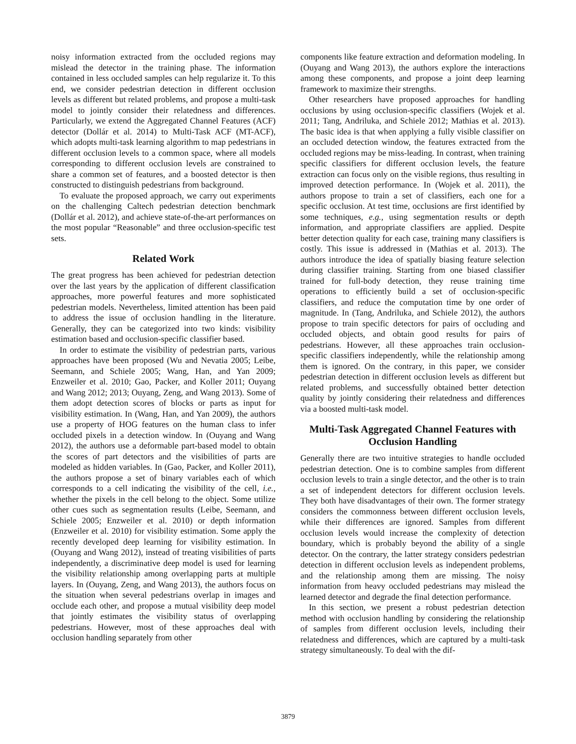noisy information extracted from the occluded regions may mislead the detector in the training phase. The information contained in less occluded samples can help regularize it. To this end, we consider pedestrian detection in different occlusion levels as different but related problems, and propose a multi-task model to jointly consider their relatedness and differences. Particularly, we extend the Aggregated Channel Features (ACF) detector (Dollár et al. 2014) to Multi-Task ACF (MT-ACF), which adopts multi-task learning algorithm to map pedestrians in different occlusion levels to a common space, where all models corresponding to different occlusion levels are constrained to share a common set of features, and a boosted detector is then constructed to distinguish pedestrians from background.
To evaluate the proposed approach, we carry out experiments on the challenging Caltech pedestrian detection benchmark (Dollár et al. 2012), and achieve state-of-the-art performances on the most popular “Reasonable” and three occlusion-specific test sets.
Related Work
The great progress has been achieved for pedestrian detection over the last years by the application of different classification approaches, more powerful features and more sophisticated pedestrian models. Nevertheless, limited attention has been paid to address the issue of occlusion handling in the literature. Generally, they can be categorized into two kinds: visibility estimation based and occlusion-specific classifier based.
In order to estimate the visibility of pedestrian parts, various approaches have been proposed (Wu and Nevatia 2005; Leibe, Seemann, and Schiele 2005; Wang, Han, and Yan 2009; Enzweiler et al. 2010; Gao, Packer, and Koller 2011; Ouyang and Wang 2012; 2013; Ouyang, Zeng, and Wang 2013). Some of them adopt detection scores of blocks or parts as input for visibility estimation. In (Wang, Han, and Yan 2009), the authors use a property of HOG features on the human class to infer occluded pixels in a detection window. In (Ouyang and Wang 2012), the authors use a deformable part-based model to obtain the scores of part detectors and the visibilities of parts are modeled as hidden variables. In (Gao, Packer, and Koller 2011), the authors propose a set of binary variables each of which corresponds to a cell indicating the visibility of the cell, i.e., whether the pixels in the cell belong to the object. Some utilize other cues such as segmentation results (Leibe, Seemann, and Schiele 2005; Enzweiler et al. 2010) or depth information (Enzweiler et al. 2010) for visibility estimation. Some apply the recently developed deep learning for visibility estimation. In (Ouyang and Wang 2012), instead of treating visibilities of parts independently, a discriminative deep model is used for learning the visibility relationship among overlapping parts at multiple layers. In (Ouyang, Zeng, and Wang 2013), the authors focus on the situation when several pedestrians overlap in images and occlude each other, and propose a mutual visibility deep model that jointly estimates the visibility status of overlapping pedestrians. However, most of these approaches deal with occlusion handling separately from other
components like feature extraction and deformation modeling. In (Ouyang and Wang 2013), the authors explore the interactions among these components, and propose a joint deep learning framework to maximize their strengths.
Other researchers have proposed approaches for handling occlusions by using occlusion-specific classifiers (Wojek et al. 2011; Tang, Andriluka, and Schiele 2012; Mathias et al. 2013). The basic idea is that when applying a fully visible classifier on an occluded detection window, the features extracted from the occluded regions may be miss-leading. In contrast, when training specific classifiers for different occlusion levels, the feature extraction can focus only on the visible regions, thus resulting in improved detection performance. In (Wojek et al. 2011), the authors propose to train a set of classifiers, each one for a specific occlusion. At test time, occlusions are first identified by some techniques, e.g., using segmentation results or depth information, and appropriate classifiers are applied. Despite better detection quality for each case, training many classifiers is costly. This issue is addressed in (Mathias et al. 2013). The authors introduce the idea of spatially biasing feature selection during classifier training. Starting from one biased classifier trained for full-body detection, they reuse training time operations to efficiently build a set of occlusion-specific classifiers, and reduce the computation time by one order of magnitude. In (Tang, Andriluka, and Schiele 2012), the authors propose to train specific detectors for pairs of occluding and occluded objects, and obtain good results for pairs of pedestrians. However, all these approaches train occlusion-specific classifiers independently, while the relationship among them is ignored. On the contrary, in this paper, we consider pedestrian detection in different occlusion levels as different but related problems, and successfully obtained better detection quality by jointly considering their relatedness and differences via a boosted multi-task model.
Multi-Task Aggregated Channel Features with Occlusion Handling
Generally there are two intuitive strategies to handle occluded pedestrian detection. One is to combine samples from different occlusion levels to train a single detector, and the other is to train a set of independent detectors for different occlusion levels. They both have disadvantages of their own. The former strategy considers the commonness between different occlusion levels, while their differences are ignored. Samples from different occlusion levels would increase the complexity of detection boundary, which is probably beyond the ability of a single detector. On the contrary, the latter strategy considers pedestrian detection in different occlusion levels as independent problems, and the relationship among them are missing. The noisy information from heavy occluded pedestrians may mislead the learned detector and degrade the final detection performance.
In this section, we present a robust pedestrian detection method with occlusion handling by considering the relationship of samples from different occlusion levels, including their relatedness and differences, which are captured by a multi-task strategy simultaneously. To deal with the dif-
3879